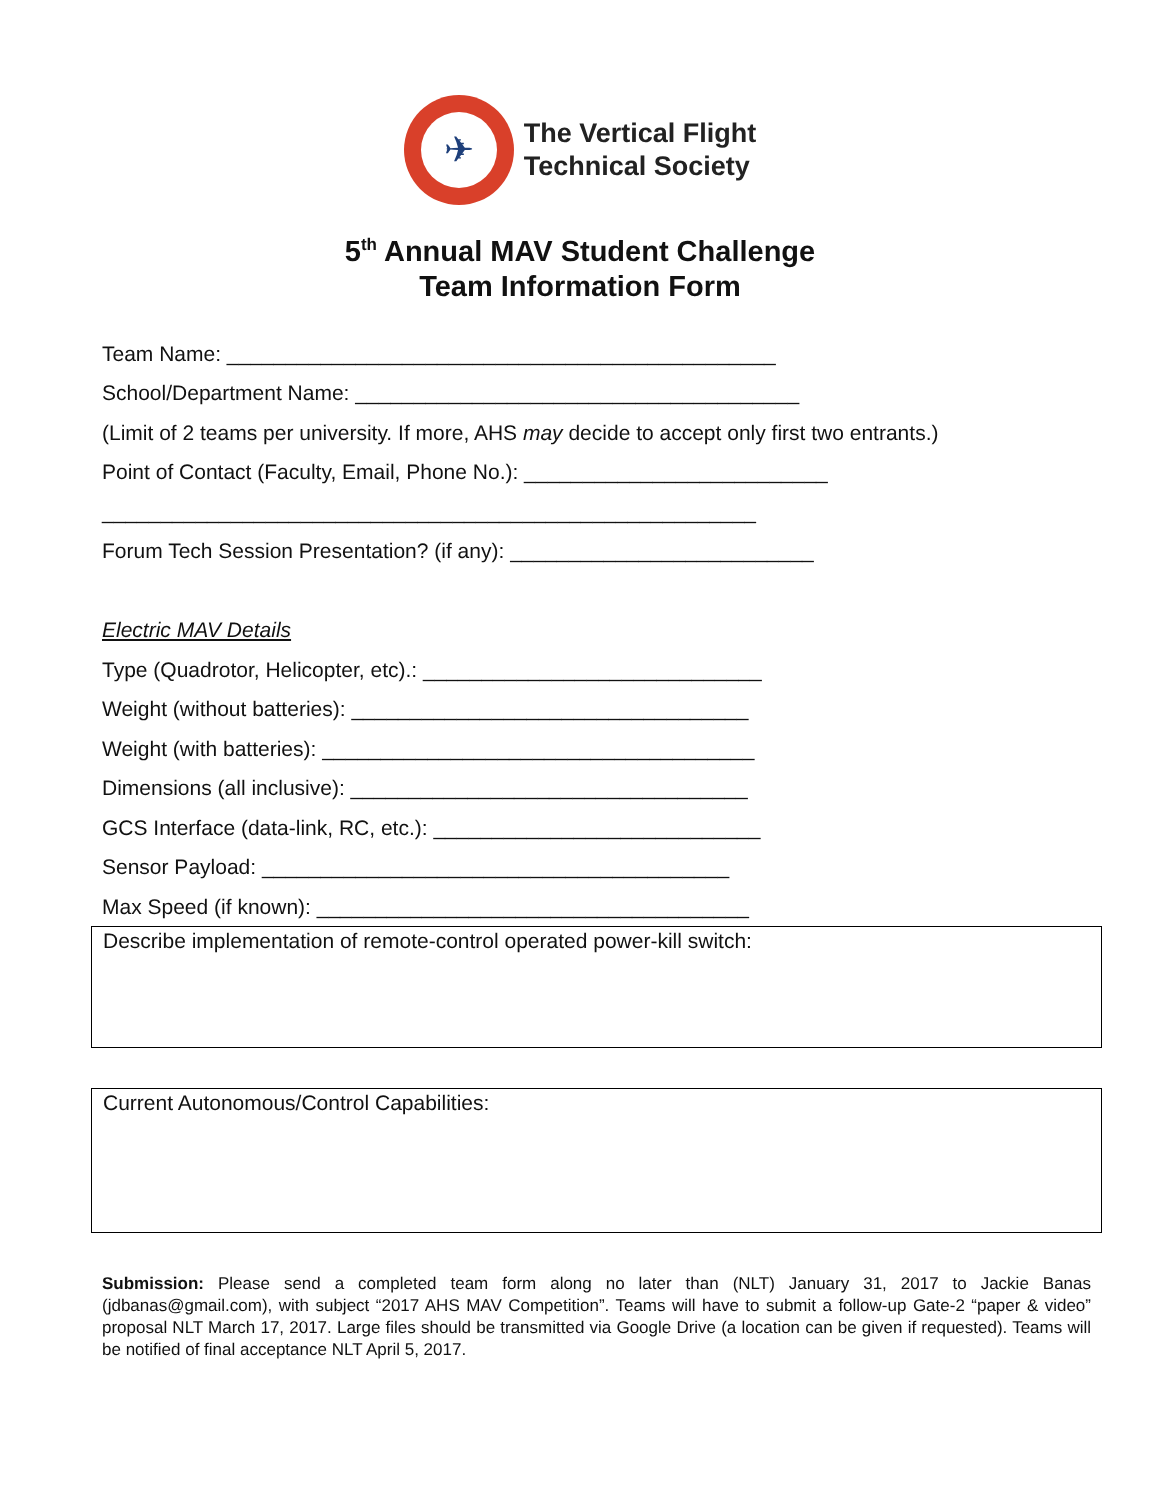✈
The Vertical Flight
Technical Society
5<sup>th</sup> Annual MAV Student Challenge
Team Information Form
Team Name: _______________________________________________
School/Department Name: ______________________________________
(Limit of 2 teams per university. If more, AHS may decide to accept only first two entrants.)
Point of Contact (Faculty, Email, Phone No.): __________________________
________________________________________________________
Forum Tech Session Presentation? (if any): __________________________
Electric MAV Details
Type (Quadrotor, Helicopter, etc).: _____________________________
Weight (without batteries): __________________________________
Weight (with batteries): _____________________________________
Dimensions (all inclusive): __________________________________
GCS Interface (data-link, RC, etc.): ____________________________
Sensor Payload: ________________________________________
Max Speed (if known): _____________________________________
Describe implementation of remote-control operated power-kill switch:
Current Autonomous/Control Capabilities:
Submission: Please send a completed team form along no later than (NLT) January 31, 2017 to Jackie Banas (jdbanas@gmail.com), with subject “2017 AHS MAV Competition”. Teams will have to submit a follow-up Gate-2 “paper & video” proposal NLT March 17, 2017. Large files should be transmitted via Google Drive (a location can be given if requested). Teams will be notified of final acceptance NLT April 5, 2017.